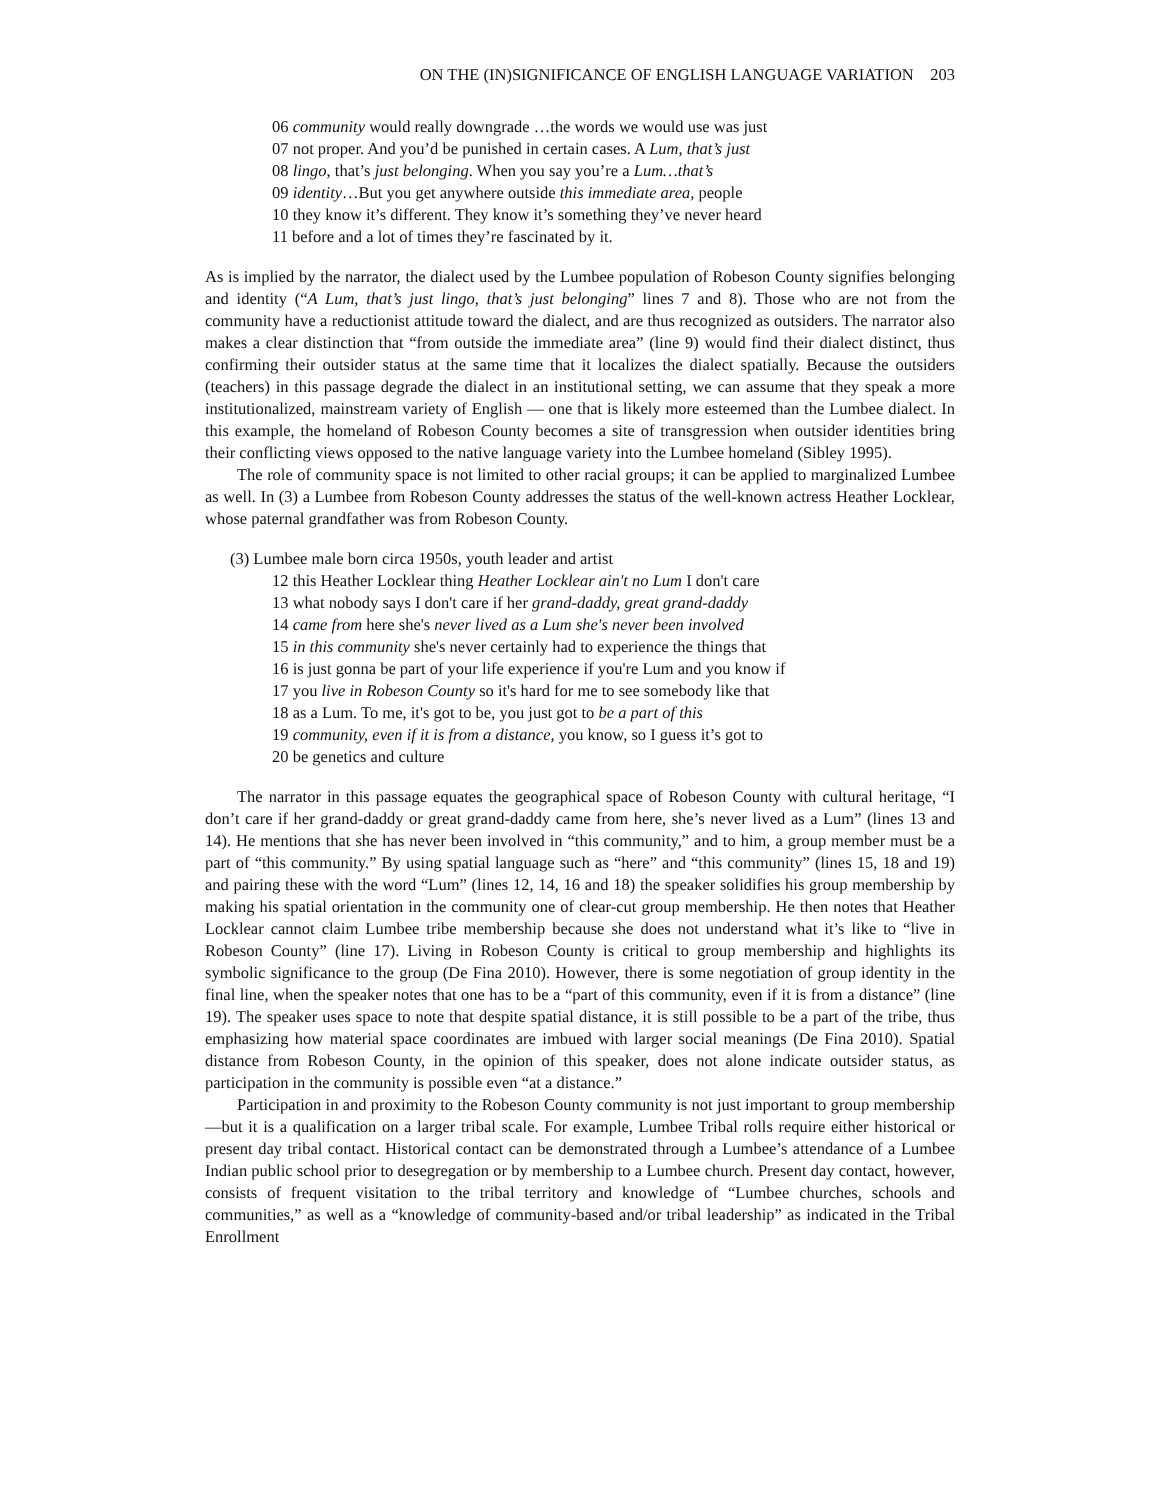ON THE (IN)SIGNIFICANCE OF ENGLISH LANGUAGE VARIATION 203
06 community would really downgrade …the words we would use was just
07 not proper. And you’d be punished in certain cases. A Lum, that’s just
08 lingo, that’s just belonging. When you say you’re a Lum…that’s
09 identity…But you get anywhere outside this immediate area, people
10 they know it’s different. They know it’s something they’ve never heard
11 before and a lot of times they’re fascinated by it.
As is implied by the narrator, the dialect used by the Lumbee population of Robeson County signifies belonging and identity (“A Lum, that’s just lingo, that’s just belonging” lines 7 and 8). Those who are not from the community have a reductionist attitude toward the dialect, and are thus recognized as outsiders. The narrator also makes a clear distinction that “from outside the immediate area” (line 9) would find their dialect distinct, thus confirming their outsider status at the same time that it localizes the dialect spatially. Because the outsiders (teachers) in this passage degrade the dialect in an institutional setting, we can assume that they speak a more institutionalized, mainstream variety of English — one that is likely more esteemed than the Lumbee dialect. In this example, the homeland of Robeson County becomes a site of transgression when outsider identities bring their conflicting views opposed to the native language variety into the Lumbee homeland (Sibley 1995).
The role of community space is not limited to other racial groups; it can be applied to marginalized Lumbee as well. In (3) a Lumbee from Robeson County addresses the status of the well-known actress Heather Locklear, whose paternal grandfather was from Robeson County.
(3) Lumbee male born circa 1950s, youth leader and artist
12 this Heather Locklear thing Heather Locklear ain't no Lum I don't care
13 what nobody says I don't care if her grand-daddy, great grand-daddy
14 came from here she's never lived as a Lum she's never been involved
15 in this community she's never certainly had to experience the things that
16 is just gonna be part of your life experience if you're Lum and you know if
17 you live in Robeson County so it's hard for me to see somebody like that
18 as a Lum. To me, it's got to be, you just got to be a part of this
19 community, even if it is from a distance, you know, so I guess it’s got to
20 be genetics and culture
The narrator in this passage equates the geographical space of Robeson County with cultural heritage, “I don’t care if her grand-daddy or great grand-daddy came from here, she’s never lived as a Lum” (lines 13 and 14). He mentions that she has never been involved in “this community,” and to him, a group member must be a part of “this community.” By using spatial language such as “here” and “this community” (lines 15, 18 and 19) and pairing these with the word “Lum” (lines 12, 14, 16 and 18) the speaker solidifies his group membership by making his spatial orientation in the community one of clear-cut group membership. He then notes that Heather Locklear cannot claim Lumbee tribe membership because she does not understand what it’s like to “live in Robeson County” (line 17). Living in Robeson County is critical to group membership and highlights its symbolic significance to the group (De Fina 2010). However, there is some negotiation of group identity in the final line, when the speaker notes that one has to be a “part of this community, even if it is from a distance” (line 19). The speaker uses space to note that despite spatial distance, it is still possible to be a part of the tribe, thus emphasizing how material space coordinates are imbued with larger social meanings (De Fina 2010). Spatial distance from Robeson County, in the opinion of this speaker, does not alone indicate outsider status, as participation in the community is possible even “at a distance.”
Participation in and proximity to the Robeson County community is not just important to group membership—but it is a qualification on a larger tribal scale. For example, Lumbee Tribal rolls require either historical or present day tribal contact. Historical contact can be demonstrated through a Lumbee’s attendance of a Lumbee Indian public school prior to desegregation or by membership to a Lumbee church. Present day contact, however, consists of frequent visitation to the tribal territory and knowledge of “Lumbee churches, schools and communities,” as well as a “knowledge of community-based and/or tribal leadership” as indicated in the Tribal Enrollment